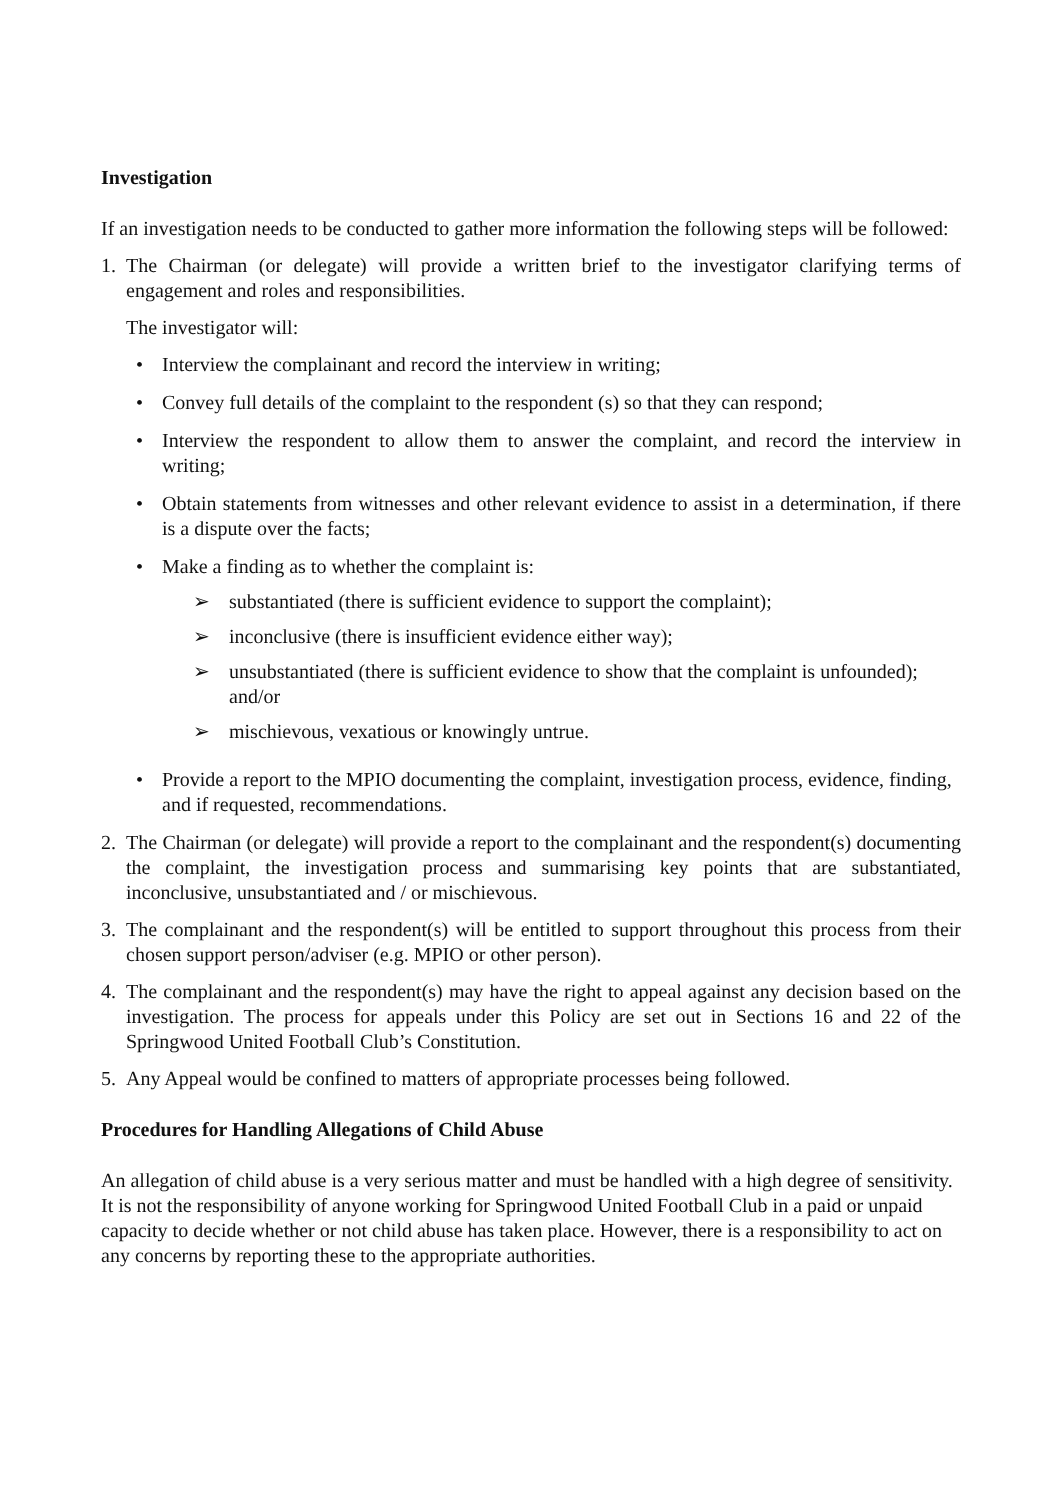Investigation
If an investigation needs to be conducted to gather more information the following steps will be followed:
1. The Chairman (or delegate) will provide a written brief to the investigator clarifying terms of engagement and roles and responsibilities.
The investigator will:
• Interview the complainant and record the interview in writing;
• Convey full details of the complaint to the respondent (s) so that they can respond;
• Interview the respondent to allow them to answer the complaint, and record the interview in writing;
• Obtain statements from witnesses and other relevant evidence to assist in a determination, if there is a dispute over the facts;
• Make a finding as to whether the complaint is:
➢ substantiated (there is sufficient evidence to support the complaint);
➢ inconclusive (there is insufficient evidence either way);
➢ unsubstantiated (there is sufficient evidence to show that the complaint is unfounded); and/or
➢ mischievous, vexatious or knowingly untrue.
• Provide a report to the MPIO documenting the complaint, investigation process, evidence, finding, and if requested, recommendations.
2. The Chairman (or delegate) will provide a report to the complainant and the respondent(s) documenting the complaint, the investigation process and summarising key points that are substantiated, inconclusive, unsubstantiated and / or mischievous.
3. The complainant and the respondent(s) will be entitled to support throughout this process from their chosen support person/adviser (e.g. MPIO or other person).
4. The complainant and the respondent(s) may have the right to appeal against any decision based on the investigation. The process for appeals under this Policy are set out in Sections 16 and 22 of the Springwood United Football Club’s Constitution.
5. Any Appeal would be confined to matters of appropriate processes being followed.
Procedures for Handling Allegations of Child Abuse
An allegation of child abuse is a very serious matter and must be handled with a high degree of sensitivity. It is not the responsibility of anyone working for Springwood United Football Club in a paid or unpaid capacity to decide whether or not child abuse has taken place. However, there is a responsibility to act on any concerns by reporting these to the appropriate authorities.